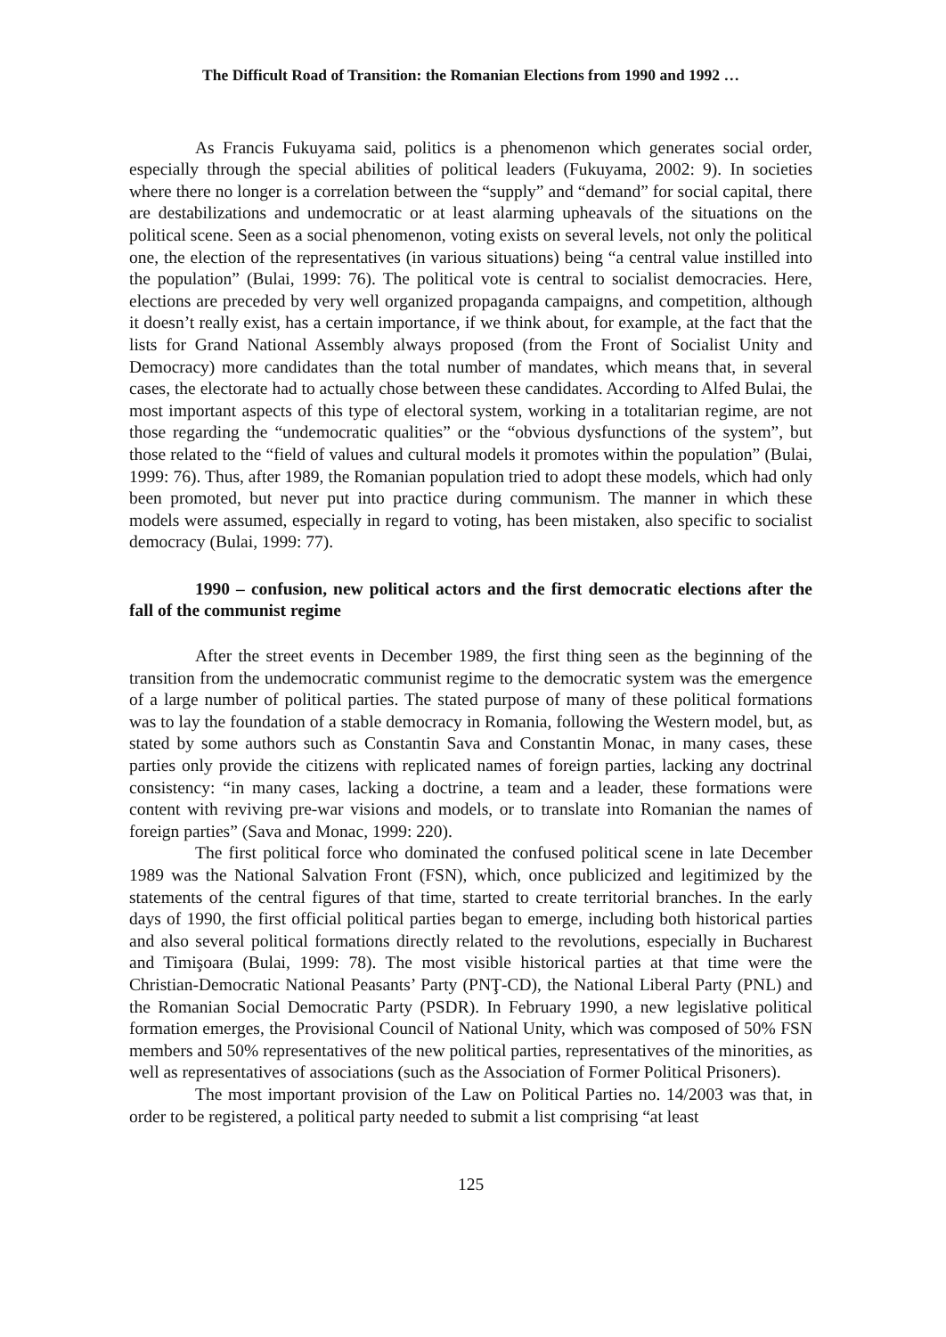The Difficult Road of Transition: the Romanian Elections from 1990 and 1992 …
As Francis Fukuyama said, politics is a phenomenon which generates social order, especially through the special abilities of political leaders (Fukuyama, 2002: 9). In societies where there no longer is a correlation between the “supply” and “demand” for social capital, there are destabilizations and undemocratic or at least alarming upheavals of the situations on the political scene. Seen as a social phenomenon, voting exists on several levels, not only the political one, the election of the representatives (in various situations) being “a central value instilled into the population” (Bulai, 1999: 76). The political vote is central to socialist democracies. Here, elections are preceded by very well organized propaganda campaigns, and competition, although it doesn’t really exist, has a certain importance, if we think about, for example, at the fact that the lists for Grand National Assembly always proposed (from the Front of Socialist Unity and Democracy) more candidates than the total number of mandates, which means that, in several cases, the electorate had to actually chose between these candidates. According to Alfed Bulai, the most important aspects of this type of electoral system, working in a totalitarian regime, are not those regarding the “undemocratic qualities” or the “obvious dysfunctions of the system”, but those related to the “field of values and cultural models it promotes within the population” (Bulai, 1999: 76). Thus, after 1989, the Romanian population tried to adopt these models, which had only been promoted, but never put into practice during communism. The manner in which these models were assumed, especially in regard to voting, has been mistaken, also specific to socialist democracy (Bulai, 1999: 77).
1990 – confusion, new political actors and the first democratic elections after the fall of the communist regime
After the street events in December 1989, the first thing seen as the beginning of the transition from the undemocratic communist regime to the democratic system was the emergence of a large number of political parties. The stated purpose of many of these political formations was to lay the foundation of a stable democracy in Romania, following the Western model, but, as stated by some authors such as Constantin Sava and Constantin Monac, in many cases, these parties only provide the citizens with replicated names of foreign parties, lacking any doctrinal consistency: “in many cases, lacking a doctrine, a team and a leader, these formations were content with reviving pre-war visions and models, or to translate into Romanian the names of foreign parties” (Sava and Monac, 1999: 220).
The first political force who dominated the confused political scene in late December 1989 was the National Salvation Front (FSN), which, once publicized and legitimized by the statements of the central figures of that time, started to create territorial branches. In the early days of 1990, the first official political parties began to emerge, including both historical parties and also several political formations directly related to the revolutions, especially in Bucharest and Timişoara (Bulai, 1999: 78). The most visible historical parties at that time were the Christian-Democratic National Peasants’ Party (PNŢ-CD), the National Liberal Party (PNL) and the Romanian Social Democratic Party (PSDR). In February 1990, a new legislative political formation emerges, the Provisional Council of National Unity, which was composed of 50% FSN members and 50% representatives of the new political parties, representatives of the minorities, as well as representatives of associations (such as the Association of Former Political Prisoners).
The most important provision of the Law on Political Parties no. 14/2003 was that, in order to be registered, a political party needed to submit a list comprising “at least
125